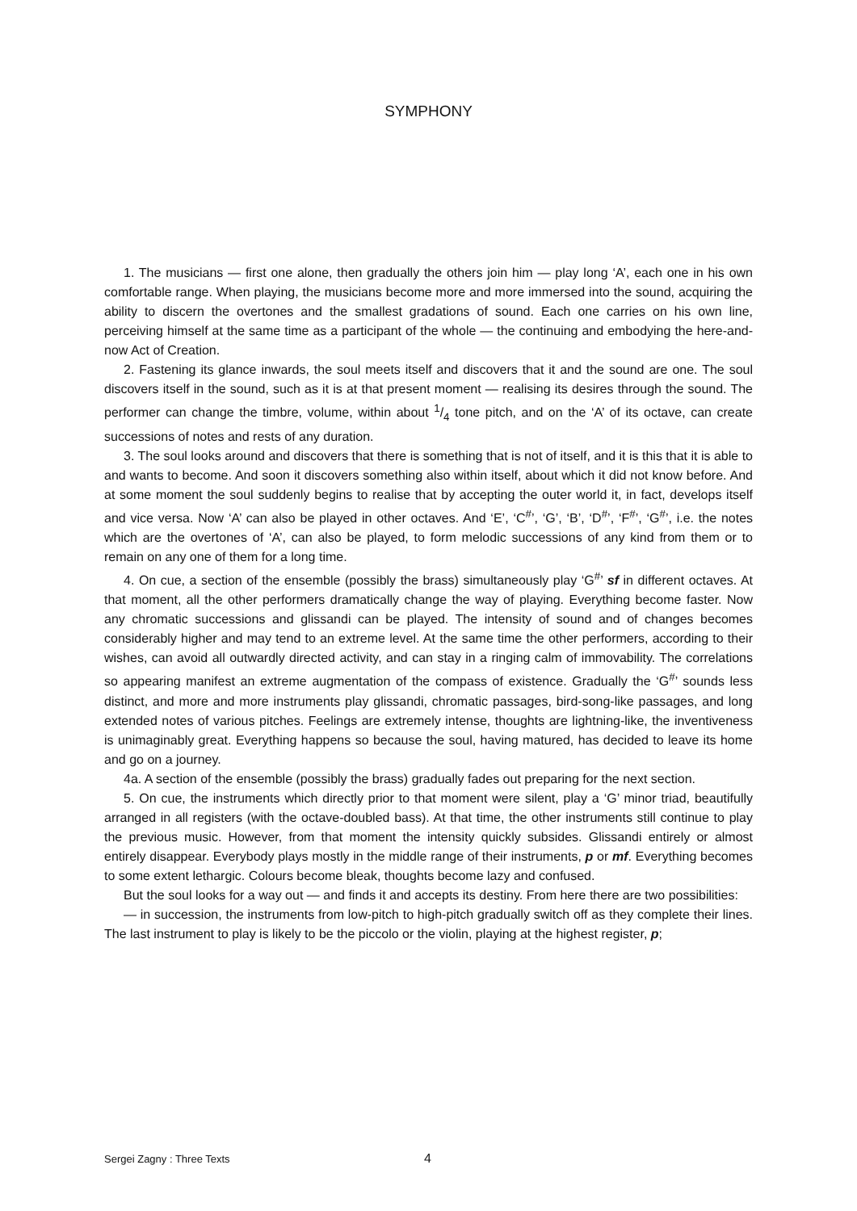SYMPHONY
1. The musicians — first one alone, then gradually the others join him — play long ‘A’, each one in his own comfortable range. When playing, the musicians become more and more immersed into the sound, acquiring the ability to discern the overtones and the smallest gradations of sound. Each one carries on his own line, perceiving himself at the same time as a participant of the whole — the continuing and embodying the here-and-now Act of Creation.
2. Fastening its glance inwards, the soul meets itself and discovers that it and the sound are one. The soul discovers itself in the sound, such as it is at that present moment — realising its desires through the sound. The performer can change the timbre, volume, within about 1/4 tone pitch, and on the ‘A’ of its octave, can create successions of notes and rests of any duration.
3. The soul looks around and discovers that there is something that is not of itself, and it is this that it is able to and wants to become. And soon it discovers something also within itself, about which it did not know before. And at some moment the soul suddenly begins to realise that by accepting the outer world it, in fact, develops itself and vice versa. Now ‘A’ can also be played in other octaves. And ‘E’, ‘C<sup>#</sup>’, ‘G’, ‘B’, ‘D<sup>#</sup>’, ‘F<sup>#</sup>’, ‘G<sup>#</sup>’, i.e. the notes which are the overtones of ‘A’, can also be played, to form melodic successions of any kind from them or to remain on any one of them for a long time.
4. On cue, a section of the ensemble (possibly the brass) simultaneously play ‘G<sup>#</sup>’ sf in different octaves. At that moment, all the other performers dramatically change the way of playing. Everything become faster. Now any chromatic successions and glissandi can be played. The intensity of sound and of changes becomes considerably higher and may tend to an extreme level. At the same time the other performers, according to their wishes, can avoid all outwardly directed activity, and can stay in a ringing calm of immovability. The correlations so appearing manifest an extreme augmentation of the compass of existence. Gradually the ‘G<sup>#</sup>’ sounds less distinct, and more and more instruments play glissandi, chromatic passages, bird-song-like passages, and long extended notes of various pitches. Feelings are extremely intense, thoughts are lightning-like, the inventiveness is unimaginably great. Everything happens so because the soul, having matured, has decided to leave its home and go on a journey.
4a. A section of the ensemble (possibly the brass) gradually fades out preparing for the next section.
5. On cue, the instruments which directly prior to that moment were silent, play a ‘G’ minor triad, beautifully arranged in all registers (with the octave-doubled bass). At that time, the other instruments still continue to play the previous music. However, from that moment the intensity quickly subsides. Glissandi entirely or almost entirely disappear. Everybody plays mostly in the middle range of their instruments, p or mf. Everything becomes to some extent lethargic. Colours become bleak, thoughts become lazy and confused.
But the soul looks for a way out — and finds it and accepts its destiny. From here there are two possibilities:
— in succession, the instruments from low-pitch to high-pitch gradually switch off as they complete their lines. The last instrument to play is likely to be the piccolo or the violin, playing at the highest register, p;
Sergei Zagny : Three Texts 4